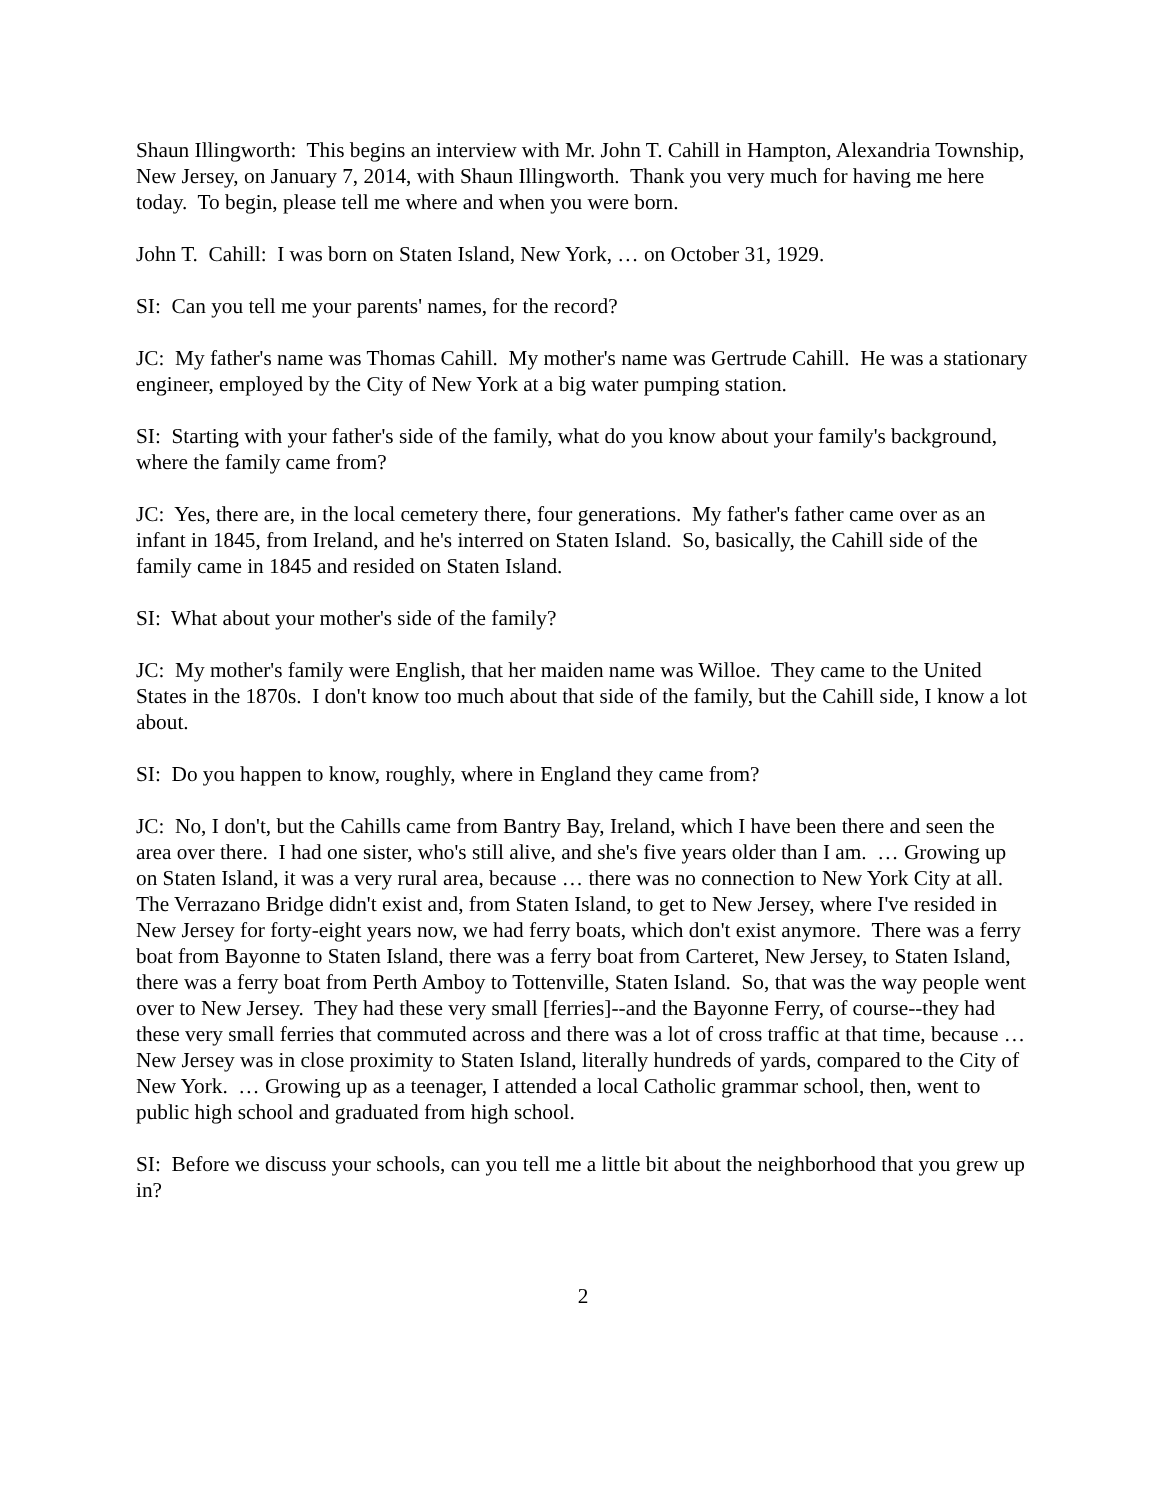Shaun Illingworth: This begins an interview with Mr. John T. Cahill in Hampton, Alexandria Township, New Jersey, on January 7, 2014, with Shaun Illingworth. Thank you very much for having me here today. To begin, please tell me where and when you were born.
John T. Cahill: I was born on Staten Island, New York, … on October 31, 1929.
SI: Can you tell me your parents' names, for the record?
JC: My father's name was Thomas Cahill. My mother's name was Gertrude Cahill. He was a stationary engineer, employed by the City of New York at a big water pumping station.
SI: Starting with your father's side of the family, what do you know about your family's background, where the family came from?
JC: Yes, there are, in the local cemetery there, four generations. My father's father came over as an infant in 1845, from Ireland, and he's interred on Staten Island. So, basically, the Cahill side of the family came in 1845 and resided on Staten Island.
SI: What about your mother's side of the family?
JC: My mother's family were English, that her maiden name was Willoe. They came to the United States in the 1870s. I don't know too much about that side of the family, but the Cahill side, I know a lot about.
SI: Do you happen to know, roughly, where in England they came from?
JC: No, I don't, but the Cahills came from Bantry Bay, Ireland, which I have been there and seen the area over there. I had one sister, who's still alive, and she's five years older than I am. … Growing up on Staten Island, it was a very rural area, because … there was no connection to New York City at all. The Verrazano Bridge didn't exist and, from Staten Island, to get to New Jersey, where I've resided in New Jersey for forty-eight years now, we had ferry boats, which don't exist anymore. There was a ferry boat from Bayonne to Staten Island, there was a ferry boat from Carteret, New Jersey, to Staten Island, there was a ferry boat from Perth Amboy to Tottenville, Staten Island. So, that was the way people went over to New Jersey. They had these very small [ferries]--and the Bayonne Ferry, of course--they had these very small ferries that commuted across and there was a lot of cross traffic at that time, because … New Jersey was in close proximity to Staten Island, literally hundreds of yards, compared to the City of New York. … Growing up as a teenager, I attended a local Catholic grammar school, then, went to public high school and graduated from high school.
SI: Before we discuss your schools, can you tell me a little bit about the neighborhood that you grew up in?
2